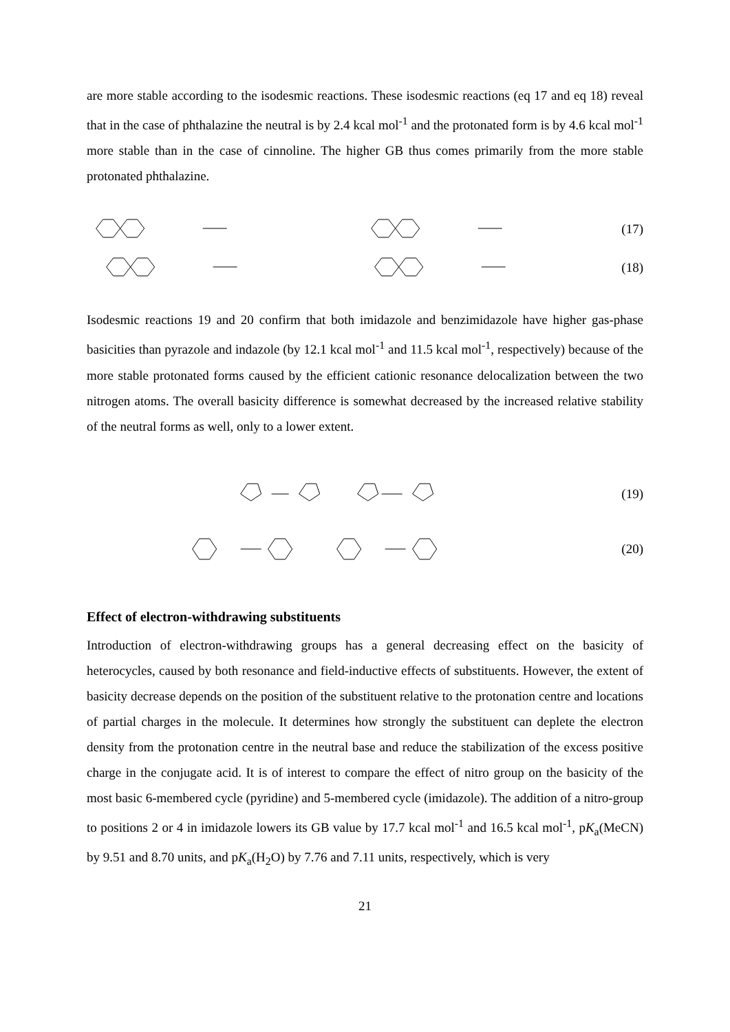are more stable according to the isodesmic reactions. These isodesmic reactions (eq 17 and eq 18) reveal that in the case of phthalazine the neutral is by 2.4 kcal mol<sup>-1</sup> and the protonated form is by 4.6 kcal mol<sup>-1</sup> more stable than in the case of cinnoline. The higher GB thus comes primarily from the more stable protonated phthalazine.
(17)
(18)
Isodesmic reactions 19 and 20 confirm that both imidazole and benzimidazole have higher gas-phase basicities than pyrazole and indazole (by 12.1 kcal mol<sup>-1</sup> and 11.5 kcal mol<sup>-1</sup>, respectively) because of the more stable protonated forms caused by the efficient cationic resonance delocalization between the two nitrogen atoms. The overall basicity difference is somewhat decreased by the increased relative stability of the neutral forms as well, only to a lower extent.
(19)
(20)
Effect of electron-withdrawing substituents
Introduction of electron-withdrawing groups has a general decreasing effect on the basicity of heterocycles, caused by both resonance and field-inductive effects of substituents. However, the extent of basicity decrease depends on the position of the substituent relative to the protonation centre and locations of partial charges in the molecule. It determines how strongly the substituent can deplete the electron density from the protonation centre in the neutral base and reduce the stabilization of the excess positive charge in the conjugate acid. It is of interest to compare the effect of nitro group on the basicity of the most basic 6-membered cycle (pyridine) and 5-membered cycle (imidazole). The addition of a nitro-group to positions 2 or 4 in imidazole lowers its GB value by 17.7 kcal mol<sup>-1</sup> and 16.5 kcal mol<sup>-1</sup>, pK<sub>a</sub>(MeCN) by 9.51 and 8.70 units, and pK<sub>a</sub>(H<sub>2</sub>O) by 7.76 and 7.11 units, respectively, which is very
21